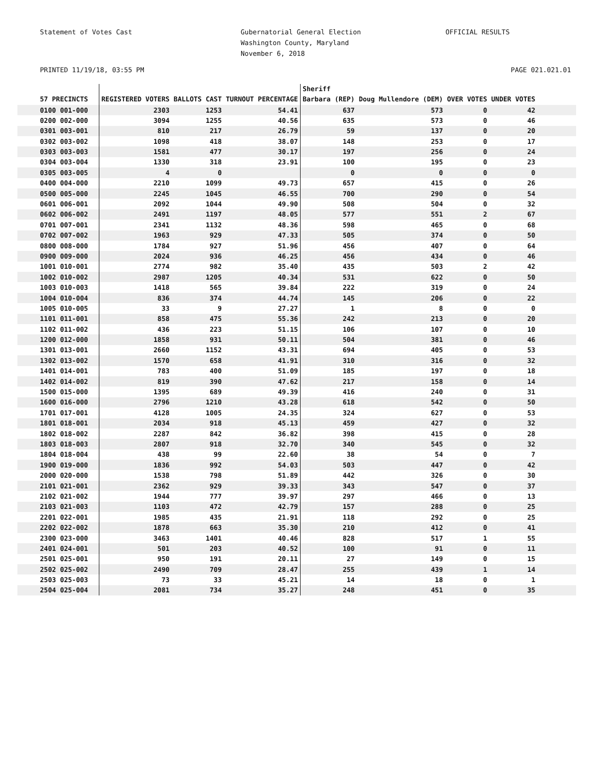Statement of Votes Cast
Gubernatorial General Election Washington County, Maryland November 6, 2018
OFFICIAL RESULTS
PRINTED 11/19/18, 03:55 PM PAGE 021.021.01
| | | | | Sheriff | | | | |
| --- | --- | --- | --- | --- | --- | --- | --- | --- |
| 57 PRECINCTS | REGISTERED VOTERS | BALLOTS CAST | TURNOUT PERCENTAGE | Barbara (REP) | Doug Mullendore (DEM) | OVER VOTES | UNDER VOTES | |
| 0100 001-000 | 2303 | 1253 | 54.41 | 637 | 573 | 0 | 42 | |
| 0200 002-000 | 3094 | 1255 | 40.56 | 635 | 573 | 0 | 46 | |
| 0301 003-001 | 810 | 217 | 26.79 | 59 | 137 | 0 | 20 | |
| 0302 003-002 | 1098 | 418 | 38.07 | 148 | 253 | 0 | 17 | |
| 0303 003-003 | 1581 | 477 | 30.17 | 197 | 256 | 0 | 24 | |
| 0304 003-004 | 1330 | 318 | 23.91 | 100 | 195 | 0 | 23 | |
| 0305 003-005 | 4 | 0 | | 0 | 0 | 0 | 0 | |
| 0400 004-000 | 2210 | 1099 | 49.73 | 657 | 415 | 0 | 26 | |
| 0500 005-000 | 2245 | 1045 | 46.55 | 700 | 290 | 0 | 54 | |
| 0601 006-001 | 2092 | 1044 | 49.90 | 508 | 504 | 0 | 32 | |
| 0602 006-002 | 2491 | 1197 | 48.05 | 577 | 551 | 2 | 67 | |
| 0701 007-001 | 2341 | 1132 | 48.36 | 598 | 465 | 0 | 68 | |
| 0702 007-002 | 1963 | 929 | 47.33 | 505 | 374 | 0 | 50 | |
| 0800 008-000 | 1784 | 927 | 51.96 | 456 | 407 | 0 | 64 | |
| 0900 009-000 | 2024 | 936 | 46.25 | 456 | 434 | 0 | 46 | |
| 1001 010-001 | 2774 | 982 | 35.40 | 435 | 503 | 2 | 42 | |
| 1002 010-002 | 2987 | 1205 | 40.34 | 531 | 622 | 0 | 50 | |
| 1003 010-003 | 1418 | 565 | 39.84 | 222 | 319 | 0 | 24 | |
| 1004 010-004 | 836 | 374 | 44.74 | 145 | 206 | 0 | 22 | |
| 1005 010-005 | 33 | 9 | 27.27 | 1 | 8 | 0 | 0 | |
| 1101 011-001 | 858 | 475 | 55.36 | 242 | 213 | 0 | 20 | |
| 1102 011-002 | 436 | 223 | 51.15 | 106 | 107 | 0 | 10 | |
| 1200 012-000 | 1858 | 931 | 50.11 | 504 | 381 | 0 | 46 | |
| 1301 013-001 | 2660 | 1152 | 43.31 | 694 | 405 | 0 | 53 | |
| 1302 013-002 | 1570 | 658 | 41.91 | 310 | 316 | 0 | 32 | |
| 1401 014-001 | 783 | 400 | 51.09 | 185 | 197 | 0 | 18 | |
| 1402 014-002 | 819 | 390 | 47.62 | 217 | 158 | 0 | 14 | |
| 1500 015-000 | 1395 | 689 | 49.39 | 416 | 240 | 0 | 31 | |
| 1600 016-000 | 2796 | 1210 | 43.28 | 618 | 542 | 0 | 50 | |
| 1701 017-001 | 4128 | 1005 | 24.35 | 324 | 627 | 0 | 53 | |
| 1801 018-001 | 2034 | 918 | 45.13 | 459 | 427 | 0 | 32 | |
| 1802 018-002 | 2287 | 842 | 36.82 | 398 | 415 | 0 | 28 | |
| 1803 018-003 | 2807 | 918 | 32.70 | 340 | 545 | 0 | 32 | |
| 1804 018-004 | 438 | 99 | 22.60 | 38 | 54 | 0 | 7 | |
| 1900 019-000 | 1836 | 992 | 54.03 | 503 | 447 | 0 | 42 | |
| 2000 020-000 | 1538 | 798 | 51.89 | 442 | 326 | 0 | 30 | |
| 2101 021-001 | 2362 | 929 | 39.33 | 343 | 547 | 0 | 37 | |
| 2102 021-002 | 1944 | 777 | 39.97 | 297 | 466 | 0 | 13 | |
| 2103 021-003 | 1103 | 472 | 42.79 | 157 | 288 | 0 | 25 | |
| 2201 022-001 | 1985 | 435 | 21.91 | 118 | 292 | 0 | 25 | |
| 2202 022-002 | 1878 | 663 | 35.30 | 210 | 412 | 0 | 41 | |
| 2300 023-000 | 3463 | 1401 | 40.46 | 828 | 517 | 1 | 55 | |
| 2401 024-001 | 501 | 203 | 40.52 | 100 | 91 | 0 | 11 | |
| 2501 025-001 | 950 | 191 | 20.11 | 27 | 149 | 0 | 15 | |
| 2502 025-002 | 2490 | 709 | 28.47 | 255 | 439 | 1 | 14 | |
| 2503 025-003 | 73 | 33 | 45.21 | 14 | 18 | 0 | 1 | |
| 2504 025-004 | 2081 | 734 | 35.27 | 248 | 451 | 0 | 35 | |